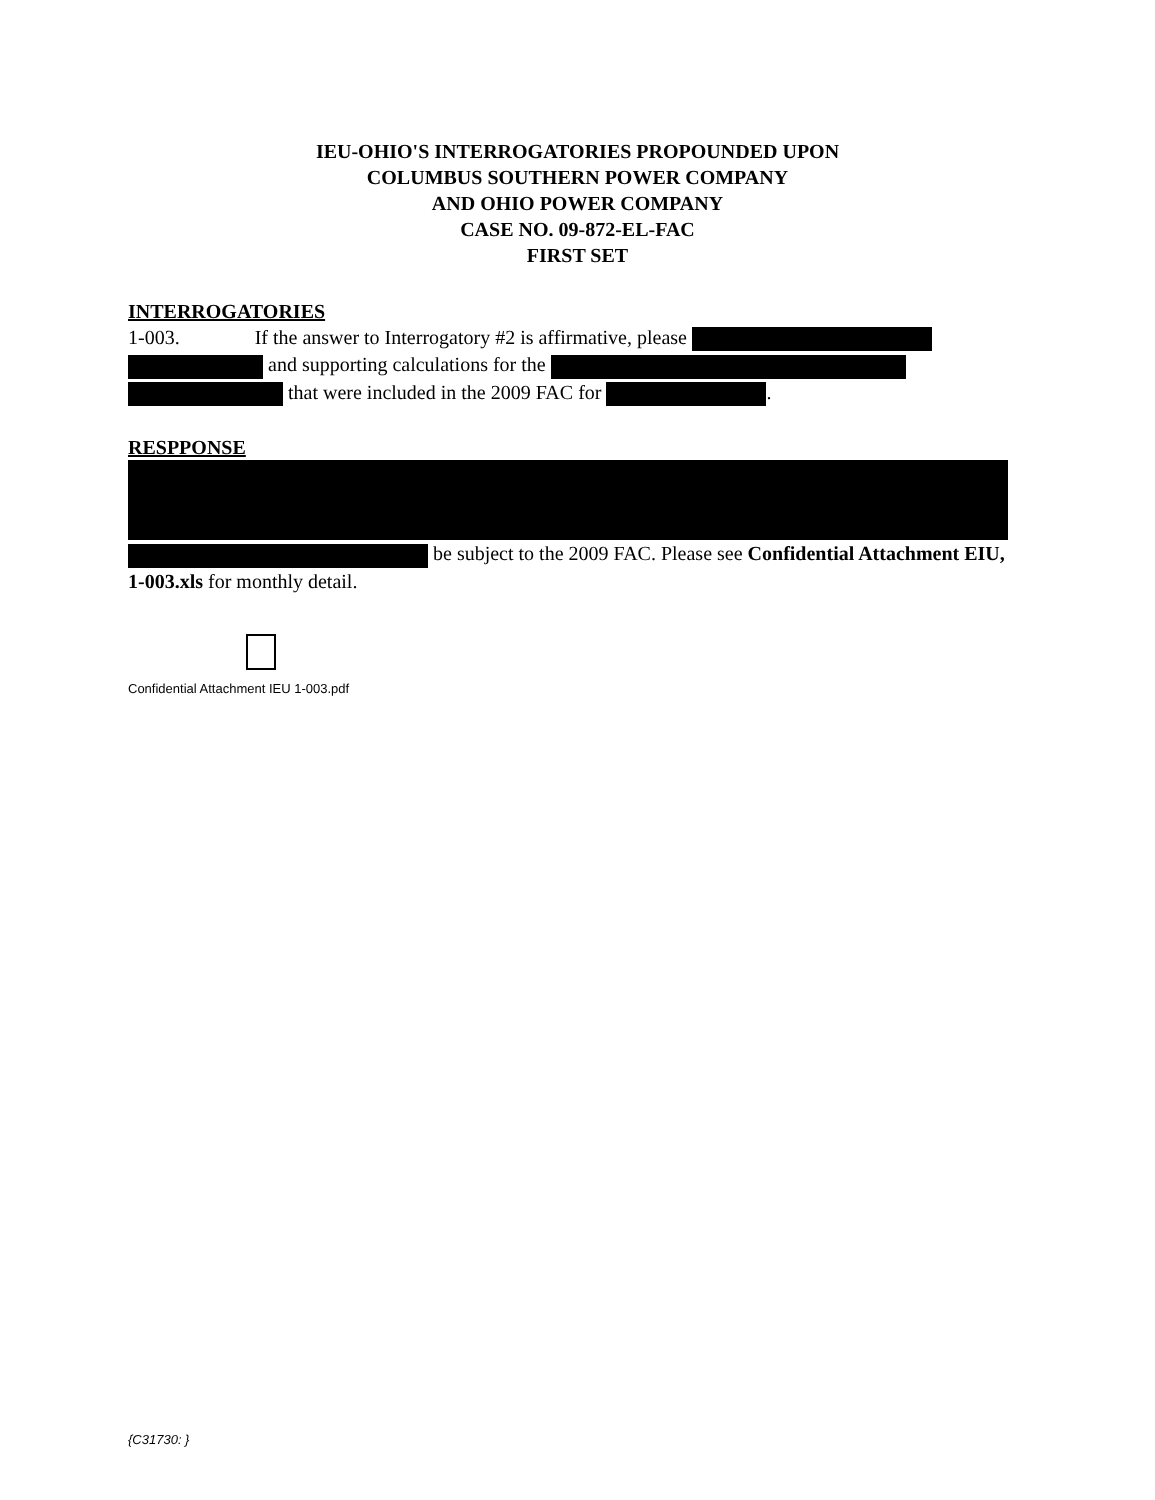IEU-OHIO'S INTERROGATORIES PROPOUNDED UPON
COLUMBUS SOUTHERN POWER COMPANY
AND OHIO POWER COMPANY
CASE NO. 09-872-EL-FAC
FIRST SET
INTERROGATORIES
1-003. If the answer to Interrogatory #2 is affirmative, please
and supporting calculations for the
that were included in the 2009 FAC for .
RESPPONSE
be subject to the 2009 FAC. Please see Confidential Attachment EIU, 1-003.xls for monthly detail.
Confidential Attachment IEU 1-003.pdf
{C31730: }